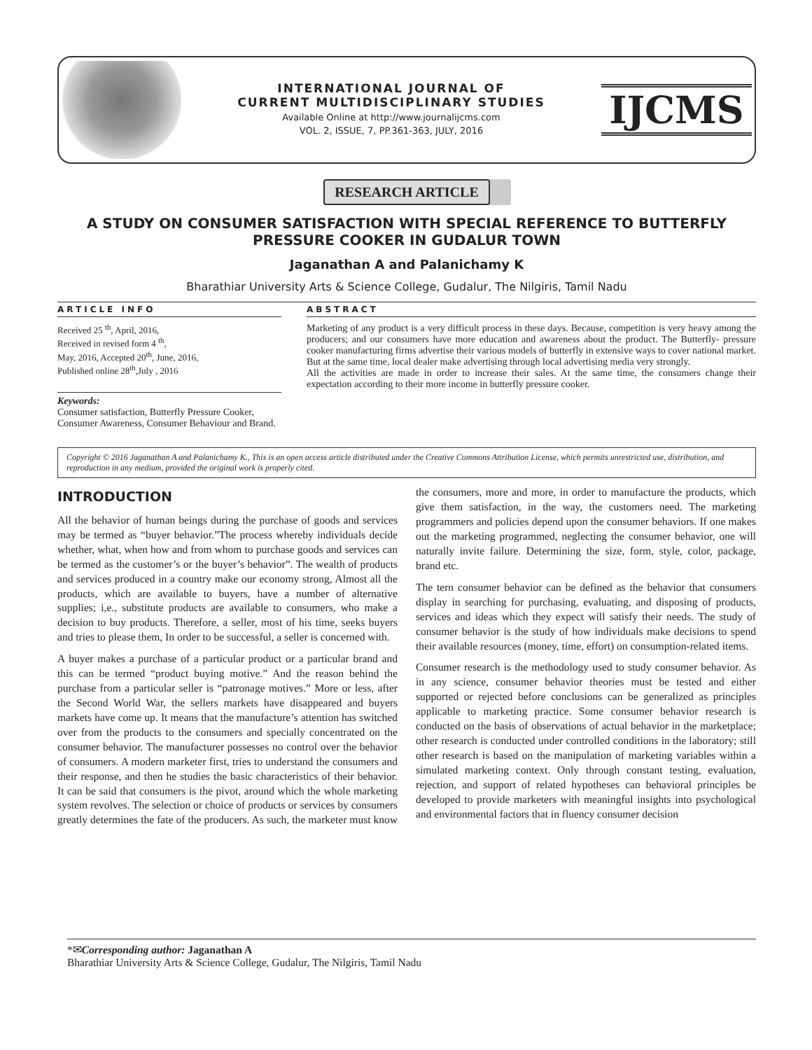INTERNATIONAL JOURNAL OF
CURRENT MULTIDISCIPLINARY STUDIES
Available Online at http://www.journalijcms.com
VOL. 2, ISSUE, 7, PP.361-363, JULY, 2016
IJCMS
RESEARCH ARTICLE
A STUDY ON CONSUMER SATISFACTION WITH SPECIAL REFERENCE TO BUTTERFLY PRESSURE COOKER IN GUDALUR TOWN
Jaganathan A and Palanichamy K
Bharathiar University Arts & Science College, Gudalur, The Nilgiris, Tamil Nadu
ARTICLE INFO
Received 25 <sup>th</sup>, April, 2016,
Received in revised form 4 <sup>th</sup>,
May, 2016, Accepted 20<sup>th</sup>, June, 2016,
Published online 28<sup>th</sup>,July , 2016
Keywords:
Consumer satisfaction, Butterfly Pressure Cooker, Consumer Awareness, Consumer Behaviour and Brand.
ABSTRACT
Marketing of any product is a very difficult process in these days. Because, competition is very heavy among the producers; and our consumers have more education and awareness about the product. The Butterfly- pressure cooker manufacturing firms advertise their various models of butterfly in extensive ways to cover national market. But at the same time, local dealer make advertising through local advertising media very strongly.
All the activities are made in order to increase their sales. At the same time, the consumers change their expectation according to their more income in butterfly pressure cooker.
Copyright © 2016 Jaganathan A and Palanichamy K., This is an open access article distributed under the Creative Commons Attribution License, which permits unrestricted use, distribution, and reproduction in any medium, provided the original work is properly cited.
INTRODUCTION
All the behavior of human beings during the purchase of goods and services may be termed as “buyer behavior.”The process whereby individuals decide whether, what, when how and from whom to purchase goods and services can be termed as the customer’s or the buyer’s behavior”. The wealth of products and services produced in a country make our economy strong, Almost all the products, which are available to buyers, have a number of alternative supplies; i,e., substitute products are available to consumers, who make a decision to buy products. Therefore, a seller, most of his time, seeks buyers and tries to please them, In order to be successful, a seller is concerned with.
A buyer makes a purchase of a particular product or a particular brand and this can be termed “product buying motive.” And the reason behind the purchase from a particular seller is “patronage motives.” More or less, after the Second World War, the sellers markets have disappeared and buyers markets have come up. It means that the manufacture’s attention has switched over from the products to the consumers and specially concentrated on the consumer behavior. The manufacturer possesses no control over the behavior of consumers. A modern marketer first, tries to understand the consumers and their response, and then he studies the basic characteristics of their behavior. It can be said that consumers is the pivot, around which the whole marketing system revolves. The selection or choice of products or services by consumers greatly determines the fate of the producers. As such, the marketer must know the consumers, more and more, in order to manufacture the products, which give them satisfaction, in the way, the customers need. The marketing programmers and policies depend upon the consumer behaviors. If one makes out the marketing programmed, neglecting the consumer behavior, one will naturally invite failure. Determining the size, form, style, color, package, brand etc.
The tern consumer behavior can be defined as the behavior that consumers display in searching for purchasing, evaluating, and disposing of products, services and ideas which they expect will satisfy their needs. The study of consumer behavior is the study of how individuals make decisions to spend their available resources (money, time, effort) on consumption-related items.
Consumer research is the methodology used to study consumer behavior. As in any science, consumer behavior theories must be tested and either supported or rejected before conclusions can be generalized as principles applicable to marketing practice. Some consumer behavior research is conducted on the basis of observations of actual behavior in the marketplace; other research is conducted under controlled conditions in the laboratory; still other research is based on the manipulation of marketing variables within a simulated marketing context. Only through constant testing, evaluation, rejection, and support of related hypotheses can behavioral principles be developed to provide marketers with meaningful insights into psychological and environmental factors that in fluency consumer decision
*✉Corresponding author: Jaganathan A
Bharathiar University Arts & Science College, Gudalur, The Nilgiris, Tamil Nadu